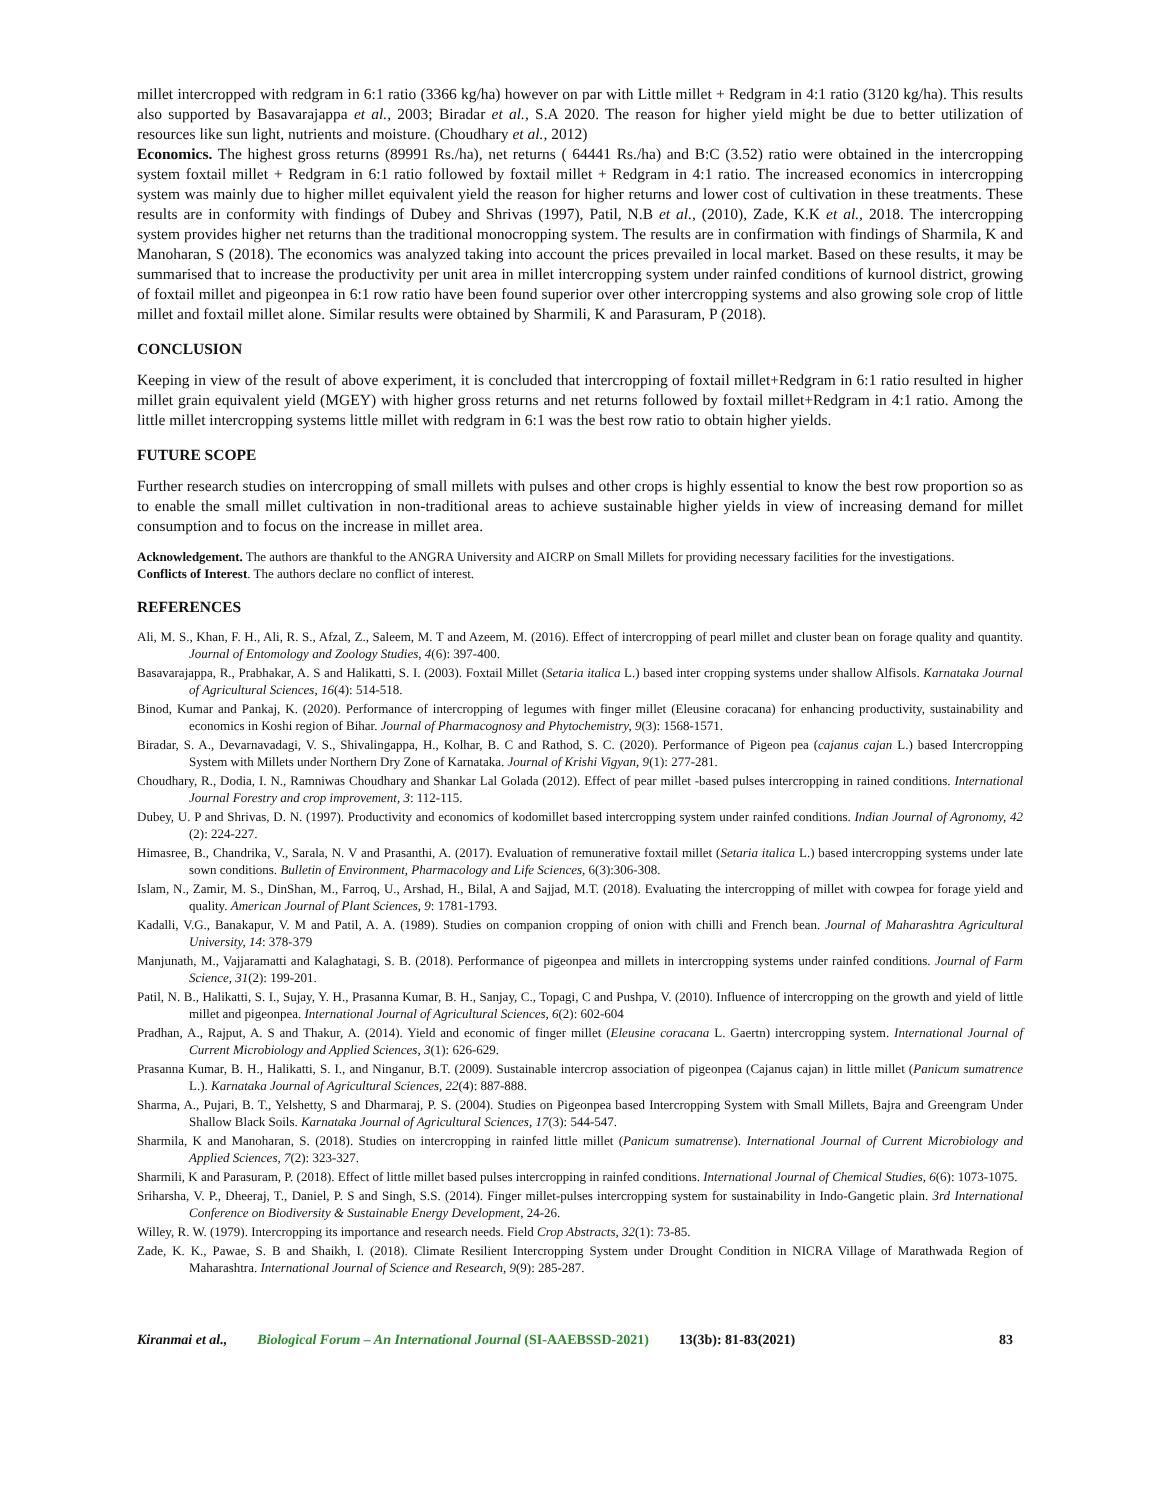millet intercropped with redgram in 6:1 ratio (3366 kg/ha) however on par with Little millet + Redgram in 4:1 ratio (3120 kg/ha). This results also supported by Basavarajappa et al., 2003; Biradar et al., S.A 2020. The reason for higher yield might be due to better utilization of resources like sun light, nutrients and moisture. (Choudhary et al., 2012)
Economics. The highest gross returns (89991 Rs./ha), net returns ( 64441 Rs./ha) and B:C (3.52) ratio were obtained in the intercropping system foxtail millet + Redgram in 6:1 ratio followed by foxtail millet + Redgram in 4:1 ratio. The increased economics in intercropping system was mainly due to higher millet equivalent yield the reason for higher returns and lower cost of cultivation in these treatments. These results are in conformity with findings of Dubey and Shrivas (1997), Patil, N.B et al., (2010), Zade, K.K et al., 2018. The intercropping system provides higher net returns than the traditional monocropping system. The results are in confirmation with findings of Sharmila, K and Manoharan, S (2018). The economics was analyzed taking into account the prices prevailed in local market. Based on these results, it may be summarised that to increase the productivity per unit area in millet intercropping system under rainfed conditions of kurnool district, growing of foxtail millet and pigeonpea in 6:1 row ratio have been found superior over other intercropping systems and also growing sole crop of little millet and foxtail millet alone. Similar results were obtained by Sharmili, K and Parasuram, P (2018).
CONCLUSION
Keeping in view of the result of above experiment, it is concluded that intercropping of foxtail millet+Redgram in 6:1 ratio resulted in higher millet grain equivalent yield (MGEY) with higher gross returns and net returns followed by foxtail millet+Redgram in 4:1 ratio. Among the little millet intercropping systems little millet with redgram in 6:1 was the best row ratio to obtain higher yields.
FUTURE SCOPE
Further research studies on intercropping of small millets with pulses and other crops is highly essential to know the best row proportion so as to enable the small millet cultivation in non-traditional areas to achieve sustainable higher yields in view of increasing demand for millet consumption and to focus on the increase in millet area.
Acknowledgement. The authors are thankful to the ANGRA University and AICRP on Small Millets for providing necessary facilities for the investigations.
Conflicts of Interest. The authors declare no conflict of interest.
REFERENCES
Ali, M. S., Khan, F. H., Ali, R. S., Afzal, Z., Saleem, M. T and Azeem, M. (2016). Effect of intercropping of pearl millet and cluster bean on forage quality and quantity. Journal of Entomology and Zoology Studies, 4(6): 397-400.
Basavarajappa, R., Prabhakar, A. S and Halikatti, S. I. (2003). Foxtail Millet (Setaria italica L.) based inter cropping systems under shallow Alfisols. Karnataka Journal of Agricultural Sciences, 16(4): 514-518.
Binod, Kumar and Pankaj, K. (2020). Performance of intercropping of legumes with finger millet (Eleusine coracana) for enhancing productivity, sustainability and economics in Koshi region of Bihar. Journal of Pharmacognosy and Phytochemistry, 9(3): 1568-1571.
Biradar, S. A., Devarnavadagi, V. S., Shivalingappa, H., Kolhar, B. C and Rathod, S. C. (2020). Performance of Pigeon pea (cajanus cajan L.) based Intercropping System with Millets under Northern Dry Zone of Karnataka. Journal of Krishi Vigyan, 9(1): 277-281.
Choudhary, R., Dodia, I. N., Ramniwas Choudhary and Shankar Lal Golada (2012). Effect of pear millet -based pulses intercropping in rained conditions. International Journal Forestry and crop improvement, 3: 112-115.
Dubey, U. P and Shrivas, D. N. (1997). Productivity and economics of kodomillet based intercropping system under rainfed conditions. Indian Journal of Agronomy, 42 (2): 224-227.
Himasree, B., Chandrika, V., Sarala, N. V and Prasanthi, A. (2017). Evaluation of remunerative foxtail millet (Setaria italica L.) based intercropping systems under late sown conditions. Bulletin of Environment, Pharmacology and Life Sciences, 6(3):306-308.
Islam, N., Zamir, M. S., DinShan, M., Farroq, U., Arshad, H., Bilal, A and Sajjad, M.T. (2018). Evaluating the intercropping of millet with cowpea for forage yield and quality. American Journal of Plant Sciences, 9: 1781-1793.
Kadalli, V.G., Banakapur, V. M and Patil, A. A. (1989). Studies on companion cropping of onion with chilli and French bean. Journal of Maharashtra Agricultural University, 14: 378-379
Manjunath, M., Vajjaramatti and Kalaghatagi, S. B. (2018). Performance of pigeonpea and millets in intercropping systems under rainfed conditions. Journal of Farm Science, 31(2): 199-201.
Patil, N. B., Halikatti, S. I., Sujay, Y. H., Prasanna Kumar, B. H., Sanjay, C., Topagi, C and Pushpa, V. (2010). Influence of intercropping on the growth and yield of little millet and pigeonpea. International Journal of Agricultural Sciences, 6(2): 602-604
Pradhan, A., Rajput, A. S and Thakur, A. (2014). Yield and economic of finger millet (Eleusine coracana L. Gaertn) intercropping system. International Journal of Current Microbiology and Applied Sciences, 3(1): 626-629.
Prasanna Kumar, B. H., Halikatti, S. I., and Ninganur, B.T. (2009). Sustainable intercrop association of pigeonpea (Cajanus cajan) in little millet (Panicum sumatrence L.). Karnataka Journal of Agricultural Sciences, 22(4): 887-888.
Sharma, A., Pujari, B. T., Yelshetty, S and Dharmaraj, P. S. (2004). Studies on Pigeonpea based Intercropping System with Small Millets, Bajra and Greengram Under Shallow Black Soils. Karnataka Journal of Agricultural Sciences, 17(3): 544-547.
Sharmila, K and Manoharan, S. (2018). Studies on intercropping in rainfed little millet (Panicum sumatrense). International Journal of Current Microbiology and Applied Sciences, 7(2): 323-327.
Sharmili, K and Parasuram, P. (2018). Effect of little millet based pulses intercropping in rainfed conditions. International Journal of Chemical Studies, 6(6): 1073-1075.
Sriharsha, V. P., Dheeraj, T., Daniel, P. S and Singh, S.S. (2014). Finger millet-pulses intercropping system for sustainability in Indo-Gangetic plain. 3rd International Conference on Biodiversity & Sustainable Energy Development, 24-26.
Willey, R. W. (1979). Intercropping its importance and research needs. Field Crop Abstracts, 32(1): 73-85.
Zade, K. K., Pawae, S. B and Shaikh, I. (2018). Climate Resilient Intercropping System under Drought Condition in NICRA Village of Marathwada Region of Maharashtra. International Journal of Science and Research, 9(9): 285-287.
Kiranmai et al., Biological Forum – An International Journal (SI-AAEBSSD-2021) 13(3b): 81-83(2021) 83